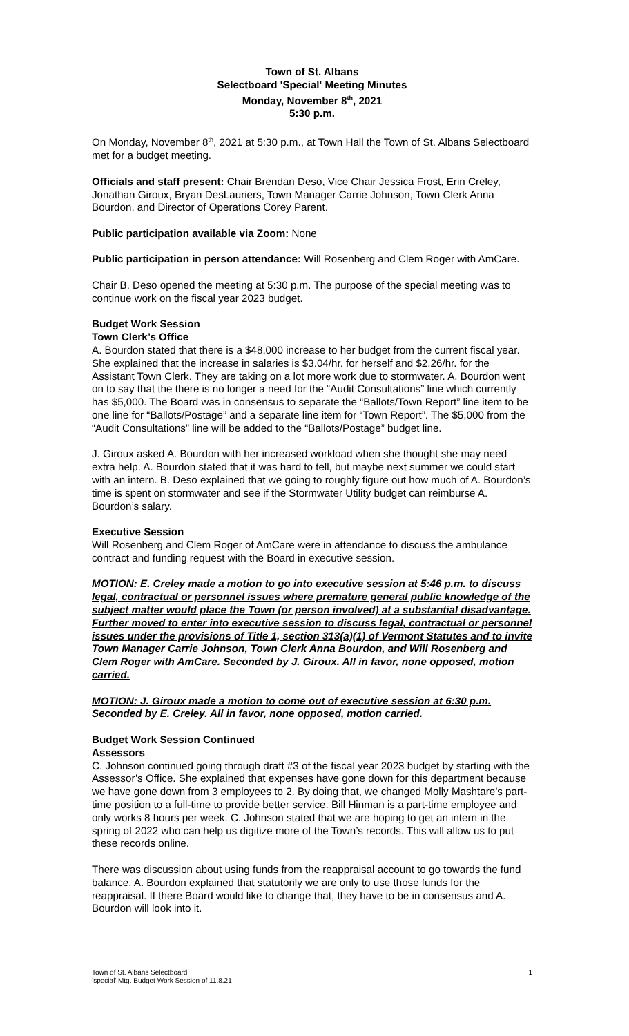Town of St. Albans
Selectboard 'Special' Meeting Minutes
Monday, November 8<sup>th</sup>, 2021
5:30 p.m.
On Monday, November 8<sup>th</sup>, 2021 at 5:30 p.m., at Town Hall the Town of St. Albans Selectboard met for a budget meeting.
Officials and staff present: Chair Brendan Deso, Vice Chair Jessica Frost, Erin Creley, Jonathan Giroux, Bryan DesLauriers, Town Manager Carrie Johnson, Town Clerk Anna Bourdon, and Director of Operations Corey Parent.
Public participation available via Zoom: None
Public participation in person attendance: Will Rosenberg and Clem Roger with AmCare.
Chair B. Deso opened the meeting at 5:30 p.m. The purpose of the special meeting was to continue work on the fiscal year 2023 budget.
Budget Work Session
Town Clerk’s Office
A. Bourdon stated that there is a $48,000 increase to her budget from the current fiscal year. She explained that the increase in salaries is $3.04/hr. for herself and $2.26/hr. for the Assistant Town Clerk. They are taking on a lot more work due to stormwater. A. Bourdon went on to say that the there is no longer a need for the “Audit Consultations” line which currently has $5,000. The Board was in consensus to separate the “Ballots/Town Report” line item to be one line for “Ballots/Postage” and a separate line item for “Town Report”. The $5,000 from the “Audit Consultations” line will be added to the “Ballots/Postage” budget line.
J. Giroux asked A. Bourdon with her increased workload when she thought she may need extra help. A. Bourdon stated that it was hard to tell, but maybe next summer we could start with an intern. B. Deso explained that we going to roughly figure out how much of A. Bourdon’s time is spent on stormwater and see if the Stormwater Utility budget can reimburse A. Bourdon’s salary.
Executive Session
Will Rosenberg and Clem Roger of AmCare were in attendance to discuss the ambulance contract and funding request with the Board in executive session.
MOTION: E. Creley made a motion to go into executive session at 5:46 p.m. to discuss legal, contractual or personnel issues where premature general public knowledge of the subject matter would place the Town (or person involved) at a substantial disadvantage. Further moved to enter into executive session to discuss legal, contractual or personnel issues under the provisions of Title 1, section 313(a)(1) of Vermont Statutes and to invite Town Manager Carrie Johnson, Town Clerk Anna Bourdon, and Will Rosenberg and Clem Roger with AmCare. Seconded by J. Giroux. All in favor, none opposed, motion carried.
MOTION: J. Giroux made a motion to come out of executive session at 6:30 p.m. Seconded by E. Creley. All in favor, none opposed, motion carried.
Budget Work Session Continued
Assessors
C. Johnson continued going through draft #3 of the fiscal year 2023 budget by starting with the Assessor’s Office. She explained that expenses have gone down for this department because we have gone down from 3 employees to 2. By doing that, we changed Molly Mashtare’s part-time position to a full-time to provide better service. Bill Hinman is a part-time employee and only works 8 hours per week. C. Johnson stated that we are hoping to get an intern in the spring of 2022 who can help us digitize more of the Town’s records. This will allow us to put these records online.
There was discussion about using funds from the reappraisal account to go towards the fund balance. A. Bourdon explained that statutorily we are only to use those funds for the reappraisal. If there Board would like to change that, they have to be in consensus and A. Bourdon will look into it.
Town of St. Albans Selectboard
‘special’ Mtg. Budget Work Session of 11.8.21
1